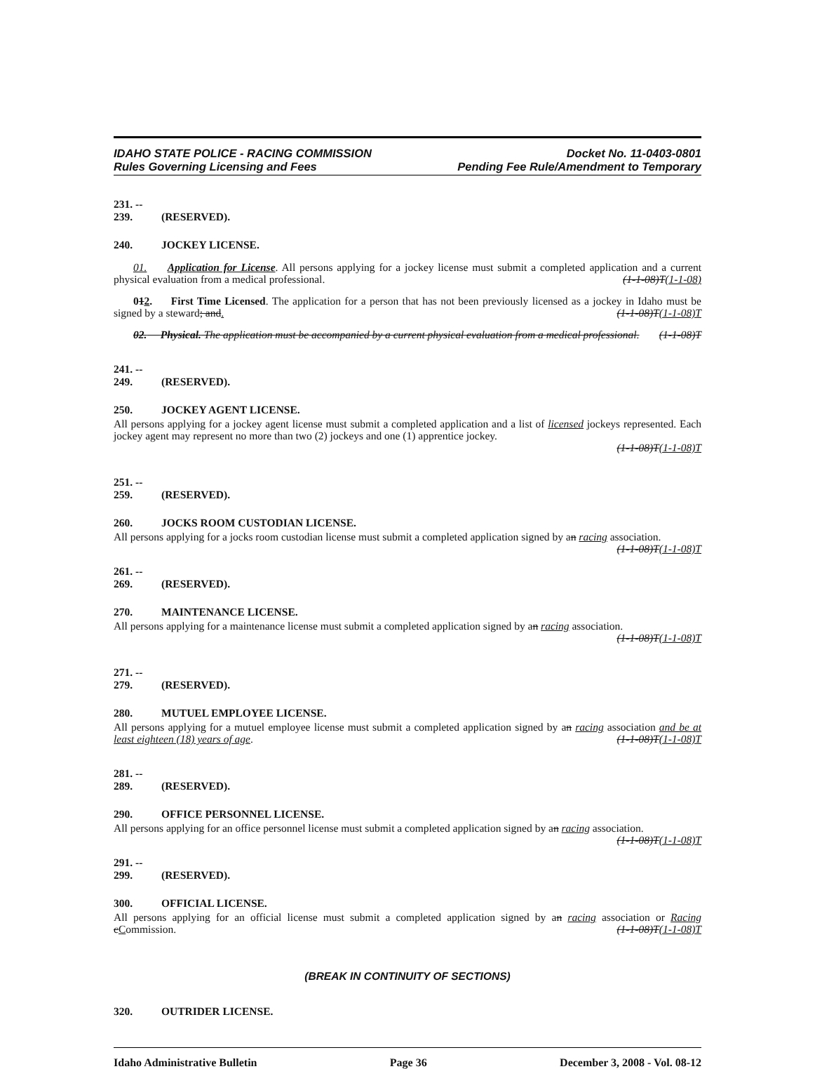IDAHO STATE POLICE - RACING COMMISSION
Rules Governing Licensing and Fees
Docket No. 11-0403-0801
Pending Fee Rule/Amendment to Temporary
231. -- 239. (RESERVED).
240. JOCKEY LICENSE.
01. Application for License. All persons applying for a jockey license must submit a completed application and a current physical evaluation from a medical professional. (1-1-08)T(1-1-08)
012. First Time Licensed. The application for a person that has not been previously licensed as a jockey in Idaho must be signed by a steward; and. (1-1-08)T(1-1-08)T
02. Physical. The application must be accompanied by a current physical evaluation from a medical professional. (1-1-08)T
241. -- 249. (RESERVED).
250. JOCKEY AGENT LICENSE.
All persons applying for a jockey agent license must submit a completed application and a list of licensed jockeys represented. Each jockey agent may represent no more than two (2) jockeys and one (1) apprentice jockey.
(1-1-08)T(1-1-08)T
251. -- 259. (RESERVED).
260. JOCKS ROOM CUSTODIAN LICENSE.
All persons applying for a jocks room custodian license must submit a completed application signed by an racing association. (1-1-08)T(1-1-08)T
261. -- 269. (RESERVED).
270. MAINTENANCE LICENSE.
All persons applying for a maintenance license must submit a completed application signed by an racing association.
(1-1-08)T(1-1-08)T
271. -- 279. (RESERVED).
280. MUTUEL EMPLOYEE LICENSE.
All persons applying for a mutuel employee license must submit a completed application signed by an racing association and be at least eighteen (18) years of age. (1-1-08)T(1-1-08)T
281. -- 289. (RESERVED).
290. OFFICE PERSONNEL LICENSE.
All persons applying for an office personnel license must submit a completed application signed by an racing association. (1-1-08)T(1-1-08)T
291. -- 299. (RESERVED).
300. OFFICIAL LICENSE.
All persons applying for an official license must submit a completed application signed by an racing association or Racing cCommission. (1-1-08)T(1-1-08)T
(BREAK IN CONTINUITY OF SECTIONS)
320. OUTRIDER LICENSE.
Idaho Administrative Bulletin Page 36 December 3, 2008 - Vol. 08-12